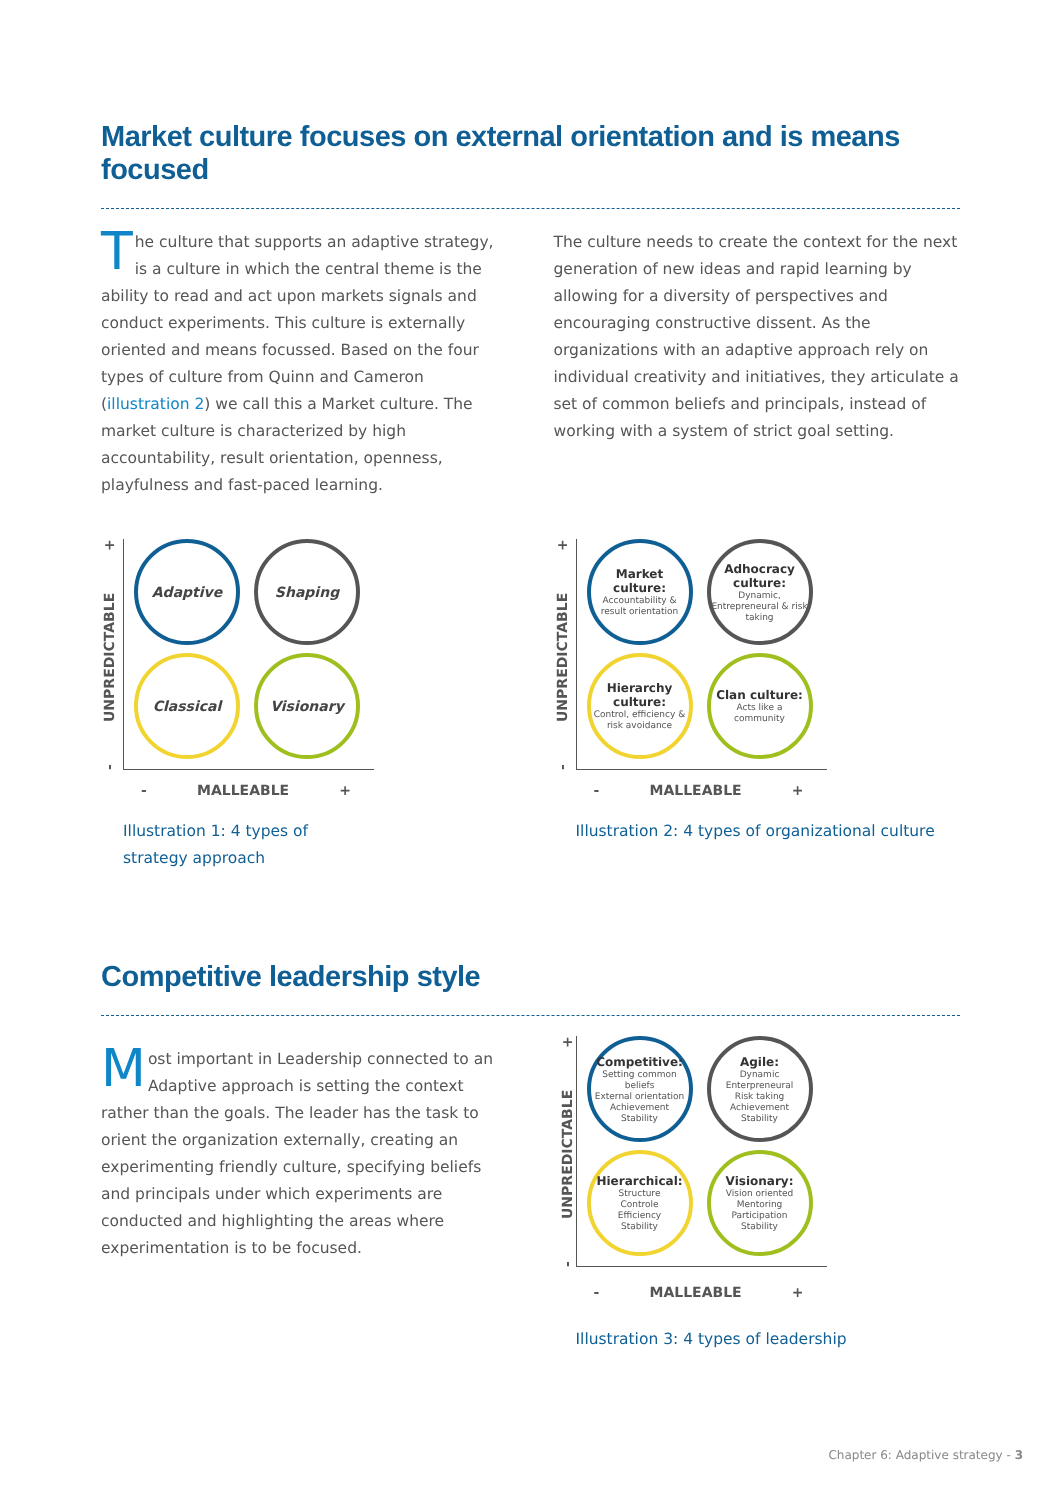Market culture focuses on external orientation and is means focused
The culture that supports an adaptive strategy, is a culture in which the central theme is the ability to read and act upon markets signals and conduct experiments. This culture is externally oriented and means focussed. Based on the four types of culture from Quinn and Cameron (illustration 2) we call this a Market culture. The market culture is characterized by high accountability, result orientation, openness, playfulness and fast-paced learning.
The culture needs to create the context for the next generation of new ideas and rapid learning by allowing for a diversity of perspectives and encouraging constructive dissent. As the organizations with an adaptive approach rely on individual creativity and initiatives, they articulate a set of common beliefs and principals, instead of working with a system of strict goal setting.
- UNPREDICTABLE +
Adaptive
Shaping
Classical
Visionary
- MALLEABLE +
Illustration 1: 4 types of
strategy approach
- UNPREDICTABLE +
Market culture:
Accountability & result orientation
Adhocracy culture:
Dynamic, Entrepreneural & risk taking
Hierarchy culture:
Control, efficiency & risk avoidance
Clan culture:
Acts like a community
- MALLEABLE +
Illustration 2: 4 types of organizational culture
Competitive leadership style
Most important in Leadership connected to an Adaptive approach is setting the context rather than the goals. The leader has the task to orient the organization externally, creating an experimenting friendly culture, specifying beliefs and principals under which experiments are conducted and highlighting the areas where experimentation is to be focused.
- UNPREDICTABLE +
Competitive:
Setting common beliefs
External orientation
Achievement
Stability
Agile:
Dynamic
Enterpreneural
Risk taking
Achievement
Stability
Hierarchical:
Structure
Controle
Efficiency
Stability
Visionary:
Vision oriented
Mentoring
Participation
Stability
- MALLEABLE +
Illustration 3: 4 types of leadership
Chapter 6: Adaptive strategy - 3